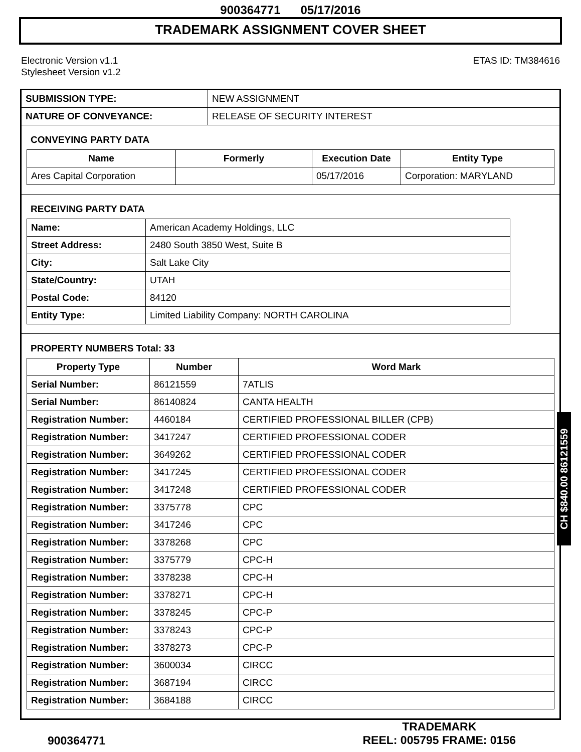900364771 05/17/2016
TRADEMARK ASSIGNMENT COVER SHEET
Electronic Version v1.1
Stylesheet Version v1.2
ETAS ID: TM384616
| SUBMISSION TYPE: | NEW ASSIGNMENT |
| NATURE OF CONVEYANCE: | RELEASE OF SECURITY INTEREST |
CONVEYING PARTY DATA
| Name | Formerly | Execution Date | Entity Type |
| --- | --- | --- | --- |
| Ares Capital Corporation | | 05/17/2016 | Corporation: MARYLAND |
RECEIVING PARTY DATA
| Name: | American Academy Holdings, LLC |
| Street Address: | 2480 South 3850 West, Suite B |
| City: | Salt Lake City |
| State/Country: | UTAH |
| Postal Code: | 84120 |
| Entity Type: | Limited Liability Company: NORTH CAROLINA |
PROPERTY NUMBERS Total: 33
| Property Type | Number | Word Mark |
| --- | --- | --- |
| Serial Number: | 86121559 | 7ATLIS |
| Serial Number: | 86140824 | CANTA HEALTH |
| Registration Number: | 4460184 | CERTIFIED PROFESSIONAL BILLER (CPB) |
| Registration Number: | 3417247 | CERTIFIED PROFESSIONAL CODER |
| Registration Number: | 3649262 | CERTIFIED PROFESSIONAL CODER |
| Registration Number: | 3417245 | CERTIFIED PROFESSIONAL CODER |
| Registration Number: | 3417248 | CERTIFIED PROFESSIONAL CODER |
| Registration Number: | 3375778 | CPC |
| Registration Number: | 3417246 | CPC |
| Registration Number: | 3378268 | CPC |
| Registration Number: | 3375779 | CPC-H |
| Registration Number: | 3378238 | CPC-H |
| Registration Number: | 3378271 | CPC-H |
| Registration Number: | 3378245 | CPC-P |
| Registration Number: | 3378243 | CPC-P |
| Registration Number: | 3378273 | CPC-P |
| Registration Number: | 3600034 | CIRCC |
| Registration Number: | 3687194 | CIRCC |
| Registration Number: | 3684188 | CIRCC |
CH $840.00 86121559
900364771
TRADEMARK
REEL: 005795 FRAME: 0156